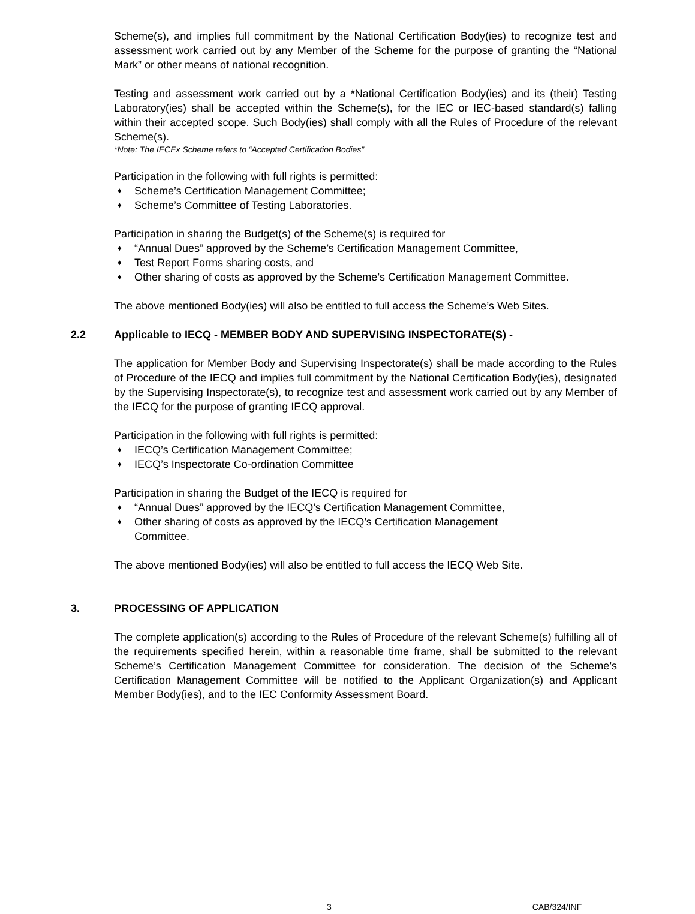Scheme(s), and implies full commitment by the National Certification Body(ies) to recognize test and assessment work carried out by any Member of the Scheme for the purpose of granting the “National Mark” or other means of national recognition.
Testing and assessment work carried out by a *National Certification Body(ies) and its (their) Testing Laboratory(ies) shall be accepted within the Scheme(s), for the IEC or IEC-based standard(s) falling within their accepted scope. Such Body(ies) shall comply with all the Rules of Procedure of the relevant Scheme(s).
*Note: The IECEx Scheme refers to “Accepted Certification Bodies”
Participation in the following with full rights is permitted:
♦ Scheme’s Certification Management Committee;
♦ Scheme’s Committee of Testing Laboratories.
Participation in sharing the Budget(s) of the Scheme(s) is required for
♦ “Annual Dues” approved by the Scheme’s Certification Management Committee,
♦ Test Report Forms sharing costs, and
♦ Other sharing of costs as approved by the Scheme’s Certification Management Committee.
The above mentioned Body(ies) will also be entitled to full access the Scheme’s Web Sites.
2.2 Applicable to IECQ - MEMBER BODY AND SUPERVISING INSPECTORATE(S) -
The application for Member Body and Supervising Inspectorate(s) shall be made according to the Rules of Procedure of the IECQ and implies full commitment by the National Certification Body(ies), designated by the Supervising Inspectorate(s), to recognize test and assessment work carried out by any Member of the IECQ for the purpose of granting IECQ approval.
Participation in the following with full rights is permitted:
♦ IECQ’s Certification Management Committee;
♦ IECQ’s Inspectorate Co-ordination Committee
Participation in sharing the Budget of the IECQ is required for
♦ “Annual Dues” approved by the IECQ’s Certification Management Committee,
♦ Other sharing of costs as approved by the IECQ’s Certification Management
Committee.
The above mentioned Body(ies) will also be entitled to full access the IECQ Web Site.
3. PROCESSING OF APPLICATION
The complete application(s) according to the Rules of Procedure of the relevant Scheme(s) fulfilling all of the requirements specified herein, within a reasonable time frame, shall be submitted to the relevant Scheme’s Certification Management Committee for consideration. The decision of the Scheme’s Certification Management Committee will be notified to the Applicant Organization(s) and Applicant Member Body(ies), and to the IEC Conformity Assessment Board.
3 CAB/324/INF